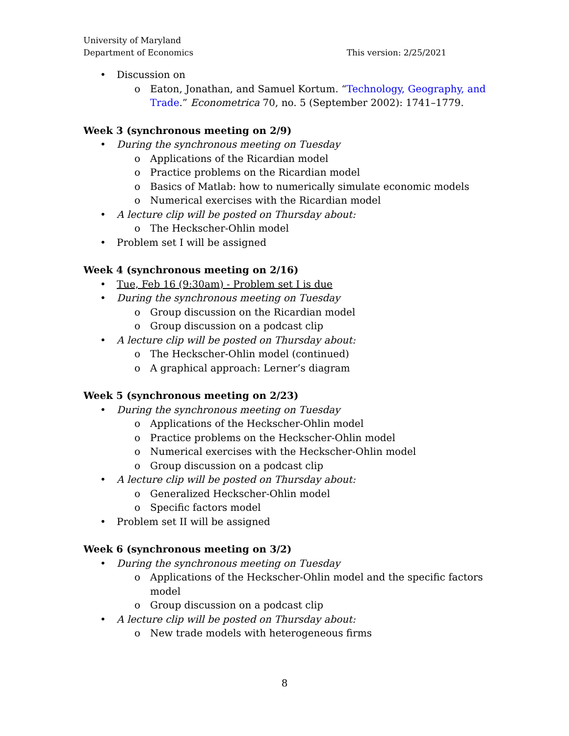University of Maryland
Department of Economics This version: 2/25/2021
• Discussion on
o Eaton, Jonathan, and Samuel Kortum. “Technology, Geography, and Trade.” Econometrica 70, no. 5 (September 2002): 1741–1779.
Week 3 (synchronous meeting on 2/9)
• During the synchronous meeting on Tuesday
o Applications of the Ricardian model
o Practice problems on the Ricardian model
o Basics of Matlab: how to numerically simulate economic models
o Numerical exercises with the Ricardian model
• A lecture clip will be posted on Thursday about:
o The Heckscher-Ohlin model
• Problem set I will be assigned
Week 4 (synchronous meeting on 2/16)
• Tue, Feb 16 (9:30am) - Problem set I is due
• During the synchronous meeting on Tuesday
o Group discussion on the Ricardian model
o Group discussion on a podcast clip
• A lecture clip will be posted on Thursday about:
o The Heckscher-Ohlin model (continued)
o A graphical approach: Lerner’s diagram
Week 5 (synchronous meeting on 2/23)
• During the synchronous meeting on Tuesday
o Applications of the Heckscher-Ohlin model
o Practice problems on the Heckscher-Ohlin model
o Numerical exercises with the Heckscher-Ohlin model
o Group discussion on a podcast clip
• A lecture clip will be posted on Thursday about:
o Generalized Heckscher-Ohlin model
o Specific factors model
• Problem set II will be assigned
Week 6 (synchronous meeting on 3/2)
• During the synchronous meeting on Tuesday
o Applications of the Heckscher-Ohlin model and the specific factors model
o Group discussion on a podcast clip
• A lecture clip will be posted on Thursday about:
o New trade models with heterogeneous firms
8